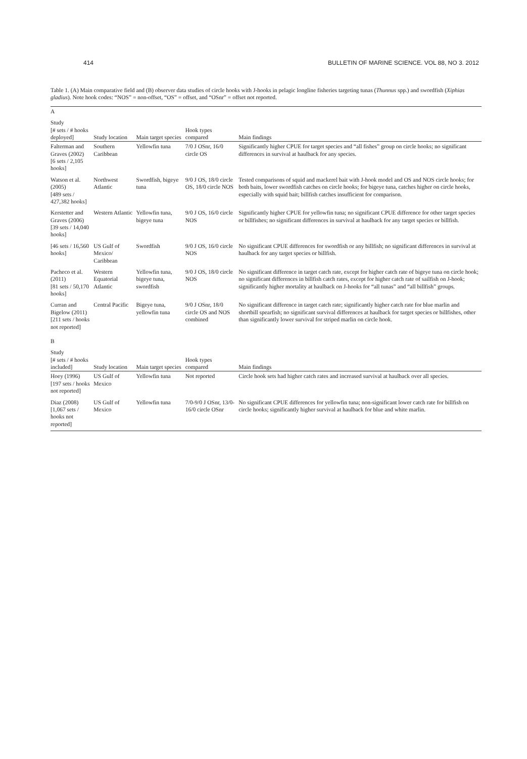414 BULLETIN OF MARINE SCIENCE. VOL 88, NO 3. 2012
Table 1. (A) Main comparative field and (B) observer data studies of circle hooks with J-hooks in pelagic longline fisheries targeting tunas (Thunnus spp.) and swordfish (Xiphias gladius). Note hook codes: “NOS” = non-offset, “OS” = offset, and “OSnr” = offset not reported.
| A | | | | |
| Study [# sets / # hooks deployed] | Study location | Main target species | Hook types compared | Main findings |
| Falterman and Graves (2002) [6 sets / 2,105 hooks] | Southern Caribbean | Yellowfin tuna | 7/0 J OSnr, 16/0 circle OS | Significantly higher CPUE for target species and “all fishes” group on circle hooks; no significant differences in survival at haulback for any species. |
| Watson et al. (2005) [489 sets / 427,382 hooks] | Northwest Atlantic | Swordfish, bigeye tuna | 9/0 J OS, 18/0 circle OS, 18/0 circle NOS | Tested comparisons of squid and mackerel bait with J-hook model and OS and NOS circle hooks; for both baits, lower swordfish catches on circle hooks; for bigeye tuna, catches higher on circle hooks, especially with squid bait; billfish catches insufficient for comparison. |
| Kerstetter and Graves (2006) [39 sets / 14,040 hooks] | Western Atlantic | Yellowfin tuna, bigeye tuna | 9/0 J OS, 16/0 circle NOS | Significantly higher CPUE for yellowfin tuna; no significant CPUE difference for other target species or billfishes; no significant differences in survival at haulback for any target species or billfish. |
| [46 sets / 16,560 hooks] | US Gulf of Mexico/ Caribbean | Swordfish | 9/0 J OS, 16/0 circle NOS | No significant CPUE differences for swordfish or any billfish; no significant differences in survival at haulback for any target species or billfish. |
| Pacheco et al. (2011) [81 sets / 50,170 hooks] | Western Equatorial Atlantic | Yellowfin tuna, bigeye tuna, swordfish | 9/0 J OS, 18/0 circle NOS | No significant difference in target catch rate, except for higher catch rate of bigeye tuna on circle hook; no significant differences in billfish catch rates, except for higher catch rate of sailfish on J-hook; significantly higher mortality at haulback on J-hooks for “all tunas” and “all billfish” groups. |
| Curran and Bigelow (2011) [211 sets / hooks not reported] | Central Pacific | Bigeye tuna, yellowfin tuna | 9/0 J OSnr, 18/0 circle OS and NOS combined | No significant difference in target catch rate; significantly higher catch rate for blue marlin and shortbill spearfish; no significant survival differences at haulback for target species or billfishes, other than significantly lower survival for striped marlin on circle hook. |
| B | | | | |
| Study [# sets / # hooks included] | Study location | Main target species | Hook types compared | Main findings |
| Hoey (1996) [197 sets / hooks not reported] | US Gulf of Mexico | Yellowfin tuna | Not reported | Circle hook sets had higher catch rates and increased survival at haulback over all species. |
| Diaz (2008) [1,067 sets / hooks not reported] | US Gulf of Mexico | Yellowfin tuna | 7/0-9/0 J OSnr, 13/0-16/0 circle OSnr | No significant CPUE differences for yellowfin tuna; non-significant lower catch rate for billfish on circle hooks; significantly higher survival at haulback for blue and white marlin. |